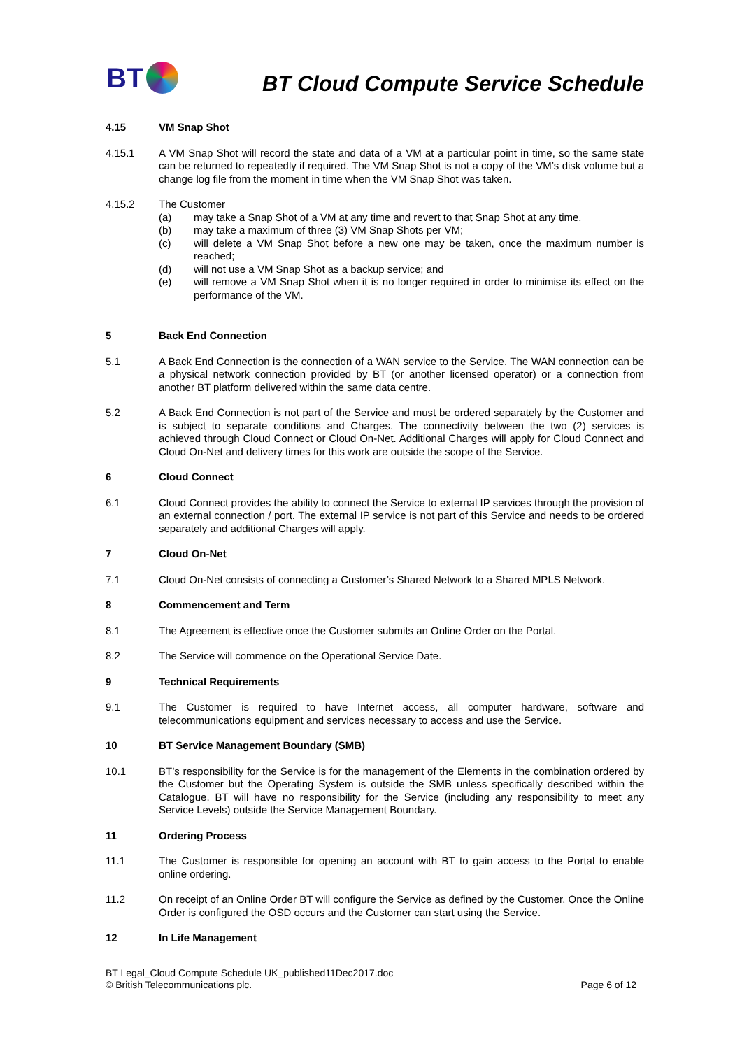BT
BT Cloud Compute Service Schedule
4.15 VM Snap Shot
4.15.1 A VM Snap Shot will record the state and data of a VM at a particular point in time, so the same state can be returned to repeatedly if required. The VM Snap Shot is not a copy of the VM’s disk volume but a change log file from the moment in time when the VM Snap Shot was taken.
4.15.2 The Customer
(a) may take a Snap Shot of a VM at any time and revert to that Snap Shot at any time.
(b) may take a maximum of three (3) VM Snap Shots per VM;
(c) will delete a VM Snap Shot before a new one may be taken, once the maximum number is reached;
(d) will not use a VM Snap Shot as a backup service; and
(e) will remove a VM Snap Shot when it is no longer required in order to minimise its effect on the performance of the VM.
5 Back End Connection
5.1 A Back End Connection is the connection of a WAN service to the Service. The WAN connection can be a physical network connection provided by BT (or another licensed operator) or a connection from another BT platform delivered within the same data centre.
5.2 A Back End Connection is not part of the Service and must be ordered separately by the Customer and is subject to separate conditions and Charges. The connectivity between the two (2) services is achieved through Cloud Connect or Cloud On-Net. Additional Charges will apply for Cloud Connect and Cloud On-Net and delivery times for this work are outside the scope of the Service.
6 Cloud Connect
6.1 Cloud Connect provides the ability to connect the Service to external IP services through the provision of an external connection / port. The external IP service is not part of this Service and needs to be ordered separately and additional Charges will apply.
7 Cloud On-Net
7.1 Cloud On-Net consists of connecting a Customer’s Shared Network to a Shared MPLS Network.
8 Commencement and Term
8.1 The Agreement is effective once the Customer submits an Online Order on the Portal.
8.2 The Service will commence on the Operational Service Date.
9 Technical Requirements
9.1 The Customer is required to have Internet access, all computer hardware, software and telecommunications equipment and services necessary to access and use the Service.
10 BT Service Management Boundary (SMB)
10.1 BT’s responsibility for the Service is for the management of the Elements in the combination ordered by the Customer but the Operating System is outside the SMB unless specifically described within the Catalogue. BT will have no responsibility for the Service (including any responsibility to meet any Service Levels) outside the Service Management Boundary.
11 Ordering Process
11.1 The Customer is responsible for opening an account with BT to gain access to the Portal to enable online ordering.
11.2 On receipt of an Online Order BT will configure the Service as defined by the Customer. Once the Online Order is configured the OSD occurs and the Customer can start using the Service.
12 In Life Management
BT Legal_Cloud Compute Schedule UK_published11Dec2017.doc
© British Telecommunications plc. Page 6 of 12